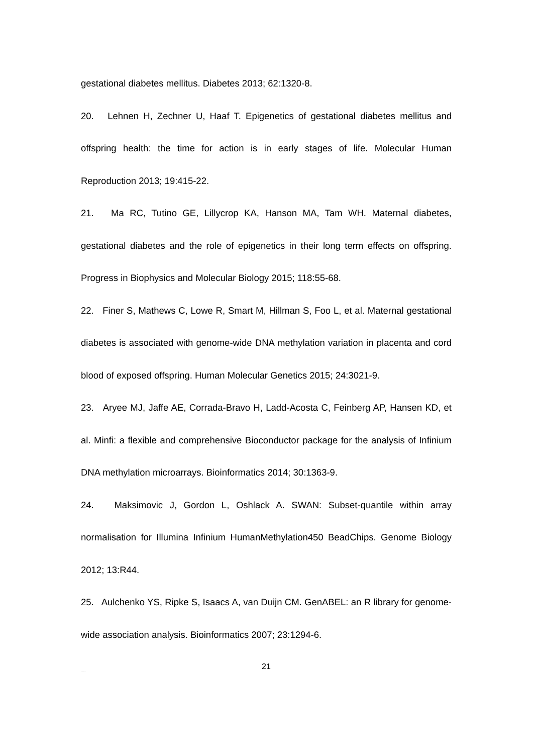gestational diabetes mellitus. Diabetes 2013; 62:1320-8.
20. Lehnen H, Zechner U, Haaf T. Epigenetics of gestational diabetes mellitus and offspring health: the time for action is in early stages of life. Molecular Human Reproduction 2013; 19:415-22.
21. Ma RC, Tutino GE, Lillycrop KA, Hanson MA, Tam WH. Maternal diabetes, gestational diabetes and the role of epigenetics in their long term effects on offspring. Progress in Biophysics and Molecular Biology 2015; 118:55-68.
22. Finer S, Mathews C, Lowe R, Smart M, Hillman S, Foo L, et al. Maternal gestational diabetes is associated with genome-wide DNA methylation variation in placenta and cord blood of exposed offspring. Human Molecular Genetics 2015; 24:3021-9.
23. Aryee MJ, Jaffe AE, Corrada-Bravo H, Ladd-Acosta C, Feinberg AP, Hansen KD, et al. Minfi: a flexible and comprehensive Bioconductor package for the analysis of Infinium DNA methylation microarrays. Bioinformatics 2014; 30:1363-9.
24. Maksimovic J, Gordon L, Oshlack A. SWAN: Subset-quantile within array normalisation for Illumina Infinium HumanMethylation450 BeadChips. Genome Biology 2012; 13:R44.
25. Aulchenko YS, Ripke S, Isaacs A, van Duijn CM. GenABEL: an R library for genome-wide association analysis. Bioinformatics 2007; 23:1294-6.
21
Accepted Manuscript